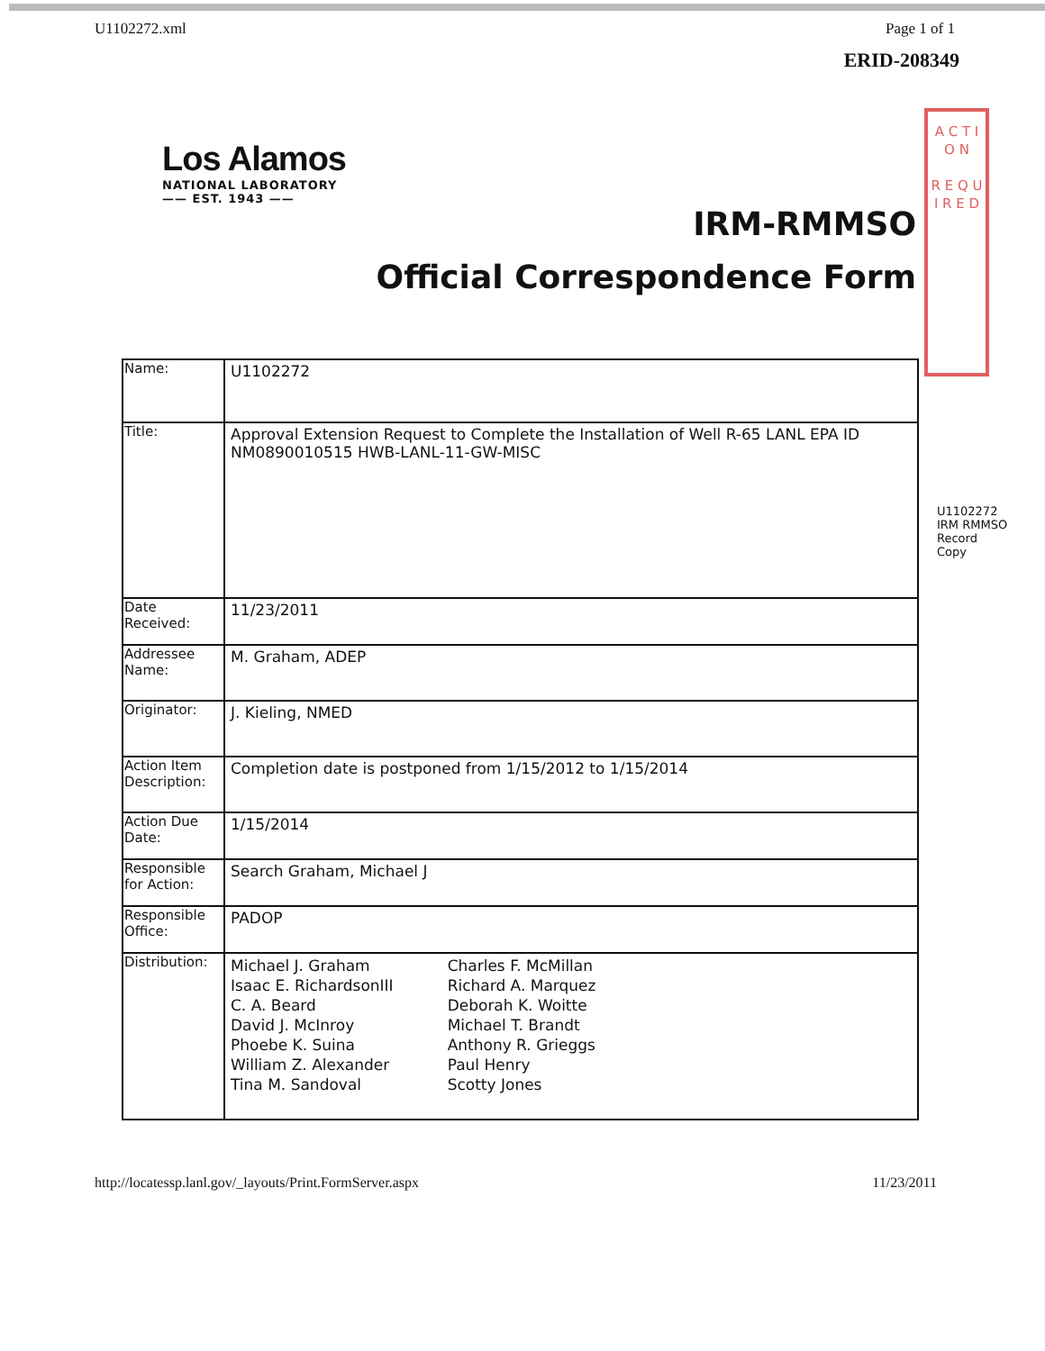U1102272.xml Page 1 of 1
ERID-208349
A C T I O N
R E Q U I R E D
Los Alamos
NATIONAL LABORATORY
—— EST. 1943 ——
IRM-RMMSO
Official Correspondence Form
U1102272
IRM RMMSO Record Copy
| Name: | U1102272 |
| Title: | Approval Extension Request to Complete the Installation of Well R-65 LANL EPA ID NM0890010515 HWB-LANL-11-GW-MISC |
| Date Received: | 11/23/2011 |
| Addressee Name: | M. Graham, ADEP |
| Originator: | J. Kieling, NMED |
| Action Item Description: | Completion date is postponed from 1/15/2012 to 1/15/2014 |
| Action Due Date: | 1/15/2014 |
| Responsible for Action: | Search Graham, Michael J |
| Responsible Office: | PADOP |
| Distribution: | Michael J. Graham Isaac E. RichardsonIII C. A. Beard David J. McInroy Phoebe K. Suina William Z. Alexander Tina M. Sandoval Charles F. McMillan Richard A. Marquez Deborah K. Woitte Michael T. Brandt Anthony R. Grieggs Paul Henry Scotty Jones |
http://locatessp.lanl.gov/_layouts/Print.FormServer.aspx 11/23/2011